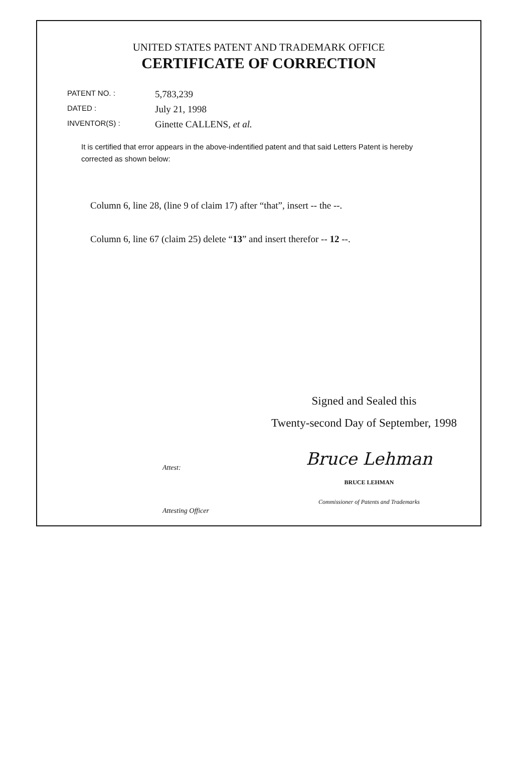UNITED STATES PATENT AND TRADEMARK OFFICE
CERTIFICATE OF CORRECTION
| PATENT NO. : | 5,783,239 |
| DATED : | July 21, 1998 |
| INVENTOR(S) : | Ginette CALLENS, et al. |
It is certified that error appears in the above-indentified patent and that said Letters Patent is hereby corrected as shown below:
Column 6, line 28, (line 9 of claim 17) after “that”, insert -- the --.
Column 6, line 67 (claim 25) delete “13” and insert therefor -- 12 --.
Signed and Sealed this
Twenty-second Day of September, 1998
Attest:
Attesting Officer
Bruce Lehman
BRUCE LEHMAN
Commissioner of Patents and Trademarks